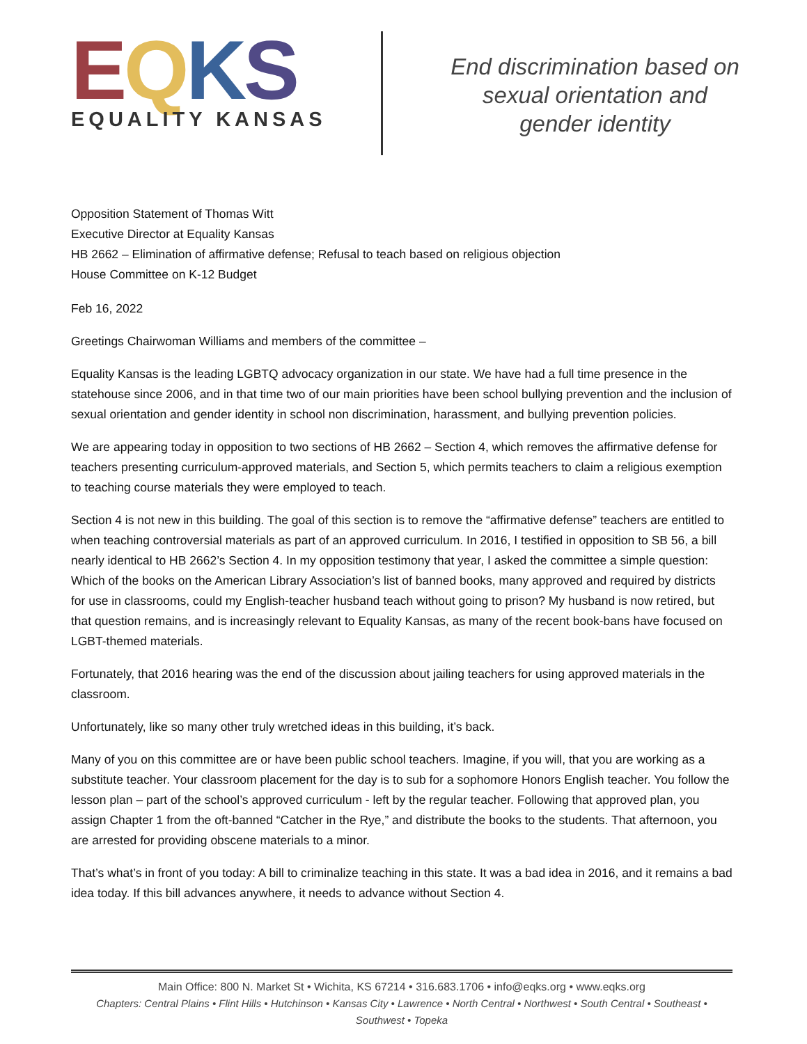EQKS
EQUALITY KANSAS
End discrimination based on
sexual orientation and
gender identity
Opposition Statement of Thomas Witt
Executive Director at Equality Kansas
HB 2662 – Elimination of affirmative defense; Refusal to teach based on religious objection
House Committee on K-12 Budget
Feb 16, 2022
Greetings Chairwoman Williams and members of the committee –
Equality Kansas is the leading LGBTQ advocacy organization in our state. We have had a full time presence in the statehouse since 2006, and in that time two of our main priorities have been school bullying prevention and the inclusion of sexual orientation and gender identity in school non discrimination, harassment, and bullying prevention policies.
We are appearing today in opposition to two sections of HB 2662 – Section 4, which removes the affirmative defense for teachers presenting curriculum-approved materials, and Section 5, which permits teachers to claim a religious exemption to teaching course materials they were employed to teach.
Section 4 is not new in this building. The goal of this section is to remove the “affirmative defense” teachers are entitled to when teaching controversial materials as part of an approved curriculum. In 2016, I testified in opposition to SB 56, a bill nearly identical to HB 2662’s Section 4. In my opposition testimony that year, I asked the committee a simple question: Which of the books on the American Library Association’s list of banned books, many approved and required by districts for use in classrooms, could my English-teacher husband teach without going to prison? My husband is now retired, but that question remains, and is increasingly relevant to Equality Kansas, as many of the recent book-bans have focused on LGBT-themed materials.
Fortunately, that 2016 hearing was the end of the discussion about jailing teachers for using approved materials in the classroom.
Unfortunately, like so many other truly wretched ideas in this building, it’s back.
Many of you on this committee are or have been public school teachers. Imagine, if you will, that you are working as a substitute teacher. Your classroom placement for the day is to sub for a sophomore Honors English teacher. You follow the lesson plan – part of the school’s approved curriculum - left by the regular teacher. Following that approved plan, you assign Chapter 1 from the oft-banned “Catcher in the Rye,” and distribute the books to the students. That afternoon, you are arrested for providing obscene materials to a minor.
That’s what’s in front of you today: A bill to criminalize teaching in this state. It was a bad idea in 2016, and it remains a bad idea today. If this bill advances anywhere, it needs to advance without Section 4.
Main Office: 800 N. Market St • Wichita, KS 67214 • 316.683.1706 • info@eqks.org • www.eqks.org
Chapters: Central Plains • Flint Hills • Hutchinson • Kansas City • Lawrence • North Central • Northwest • South Central • Southeast • Southwest • Topeka